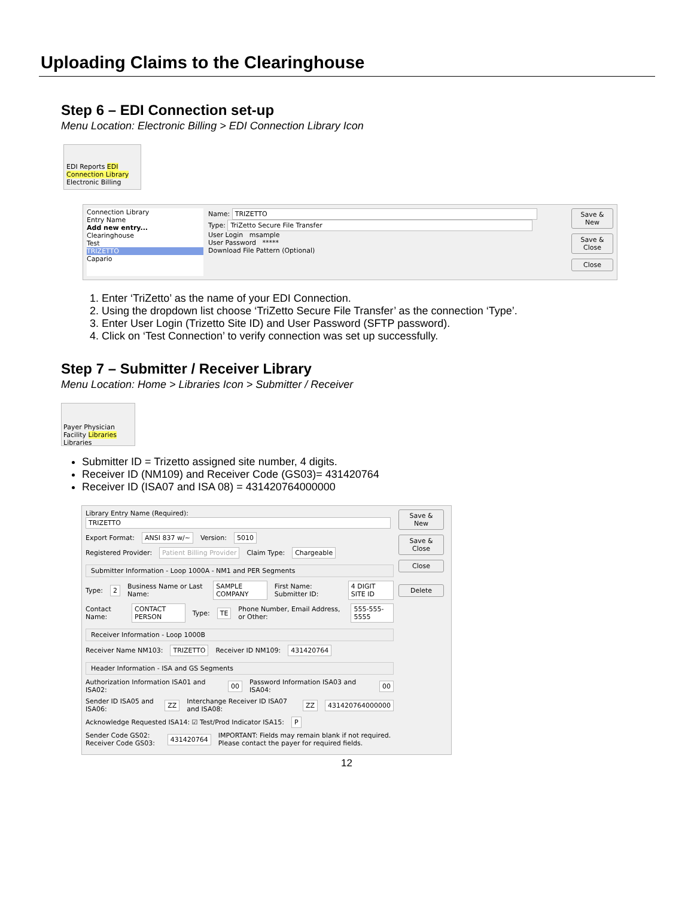Uploading Claims to the Clearinghouse
Step 6 – EDI Connection set-up
Menu Location: Electronic Billing > EDI Connection Library Icon
EDI Reports EDI Connection Library
Electronic Billing
Connection Library
Entry Name
Add new entry...
Clearinghouse
Test
TRIZETTO
Capario
Name: TRIZETTO
Type: TriZetto Secure File Transfer
User Login msample
User Password *****
Download File Pattern (Optional)
Save & New
Save & Close
Close
1. Enter ‘TriZetto’ as the name of your EDI Connection.
2. Using the dropdown list choose ‘TriZetto Secure File Transfer’ as the connection ‘Type’.
3. Enter User Login (Trizetto Site ID) and User Password (SFTP password).
4. Click on ‘Test Connection’ to verify connection was set up successfully.
Step 7 – Submitter / Receiver Library
Menu Location: Home > Libraries Icon > Submitter / Receiver
Payer Physician Facility Libraries
Libraries
Submitter ID = Trizetto assigned site number, 4 digits.
Receiver ID (NM109) and Receiver Code (GS03)= 431420764
Receiver ID (ISA07 and ISA 08) = 431420764000000
Library Entry Name (Required):
TRIZETTO
Export Format: ANSI 837 w/~ Version: 5010
Registered Provider: Patient Billing Provider Claim Type: Chargeable
Submitter Information - Loop 1000A - NM1 and PER Segments
Type: 2 Business Name or Last Name: SAMPLE COMPANY First Name: Submitter ID: 4 DIGIT SITE ID
Contact Name: CONTACT PERSON Type: TE Phone Number, Email Address, or Other: 555-555-5555
Receiver Information - Loop 1000B
Receiver Name NM103: TRIZETTO Receiver ID NM109: 431420764
Header Information - ISA and GS Segments
Authorization Information ISA01 and ISA02: 00 Password Information ISA03 and ISA04: 00
Sender ID ISA05 and ISA06: ZZ Interchange Receiver ID ISA07 and ISA08: ZZ 431420764000000
Acknowledge Requested ISA14: ☑ Test/Prod Indicator ISA15: P
Sender Code GS02: Receiver Code GS03: 431420764 IMPORTANT: Fields may remain blank if not required. Please contact the payer for required fields.
Save & New
Save & Close
Close
Delete
12